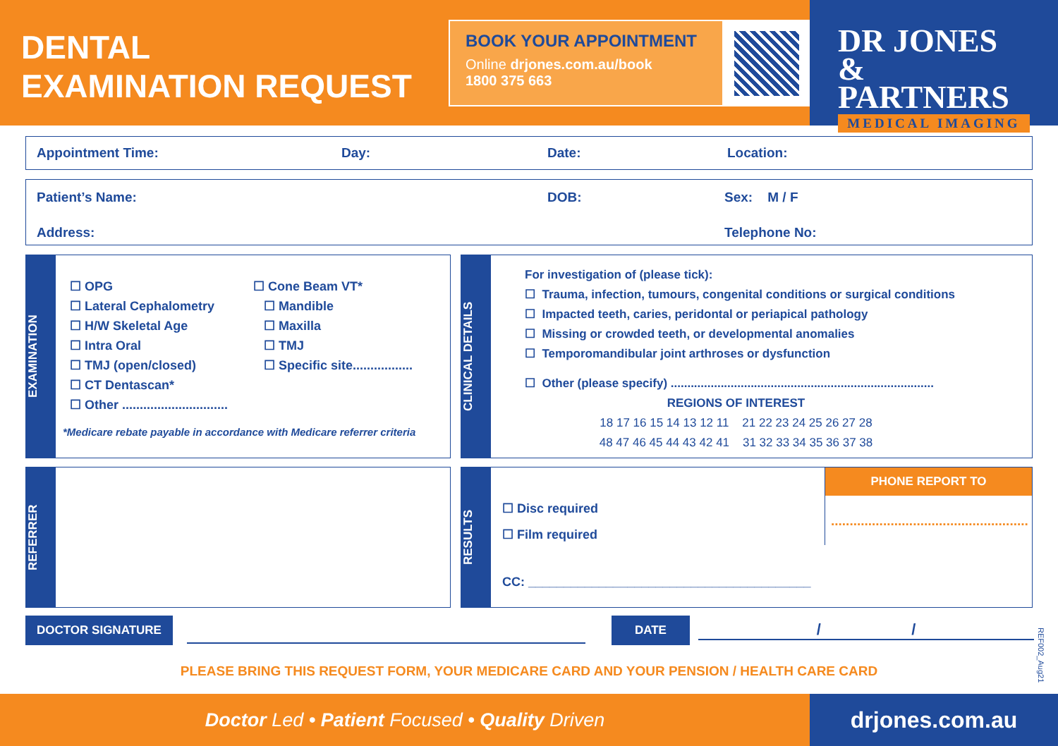DENTAL
EXAMINATION REQUEST
BOOK YOUR APPOINTMENT
Online drjones.com.au/book
1800 375 663
DR JONES
& PARTNERS
MEDICAL IMAGING
Appointment Time: Day: Date: Location:
Patient’s Name: DOB: Sex: M / F Address: Telephone No:
EXAMINATION
☐ OPG
☐ Lateral Cephalometry
☐ H/W Skeletal Age
☐ Intra Oral
☐ TMJ (open/closed)
☐ CT Dentascan*
☐ Other ..............................
☐ Cone Beam VT*
☐ Mandible
☐ Maxilla
☐ TMJ
☐ Specific site.................
*Medicare rebate payable in accordance with Medicare referrer criteria
CLINICAL DETAILS
For investigation of (please tick):
☐ Trauma, infection, tumours, congenital conditions or surgical conditions
☐ Impacted teeth, caries, peridontal or periapical pathology
☐ Missing or crowded teeth, or developmental anomalies
☐ Temporomandibular joint arthroses or dysfunction
☐ Other (please specify) ...............................................................................
REGIONS OF INTEREST
18 17 16 15 14 13 12 11 21 22 23 24 25 26 27 28
48 47 46 45 44 43 42 41 31 32 33 34 35 36 37 38
REFERRER
RESULTS
☐ Disc required
☐ Film required
CC: ________________________________________
PHONE REPORT TO
.....................................................
DOCTOR SIGNATURE DATE / /
REF002_Aug21
PLEASE BRING THIS REQUEST FORM, YOUR MEDICARE CARD AND YOUR PENSION / HEALTH CARE CARD
Doctor Led • Patient Focused • Quality Driven
drjones.com.au